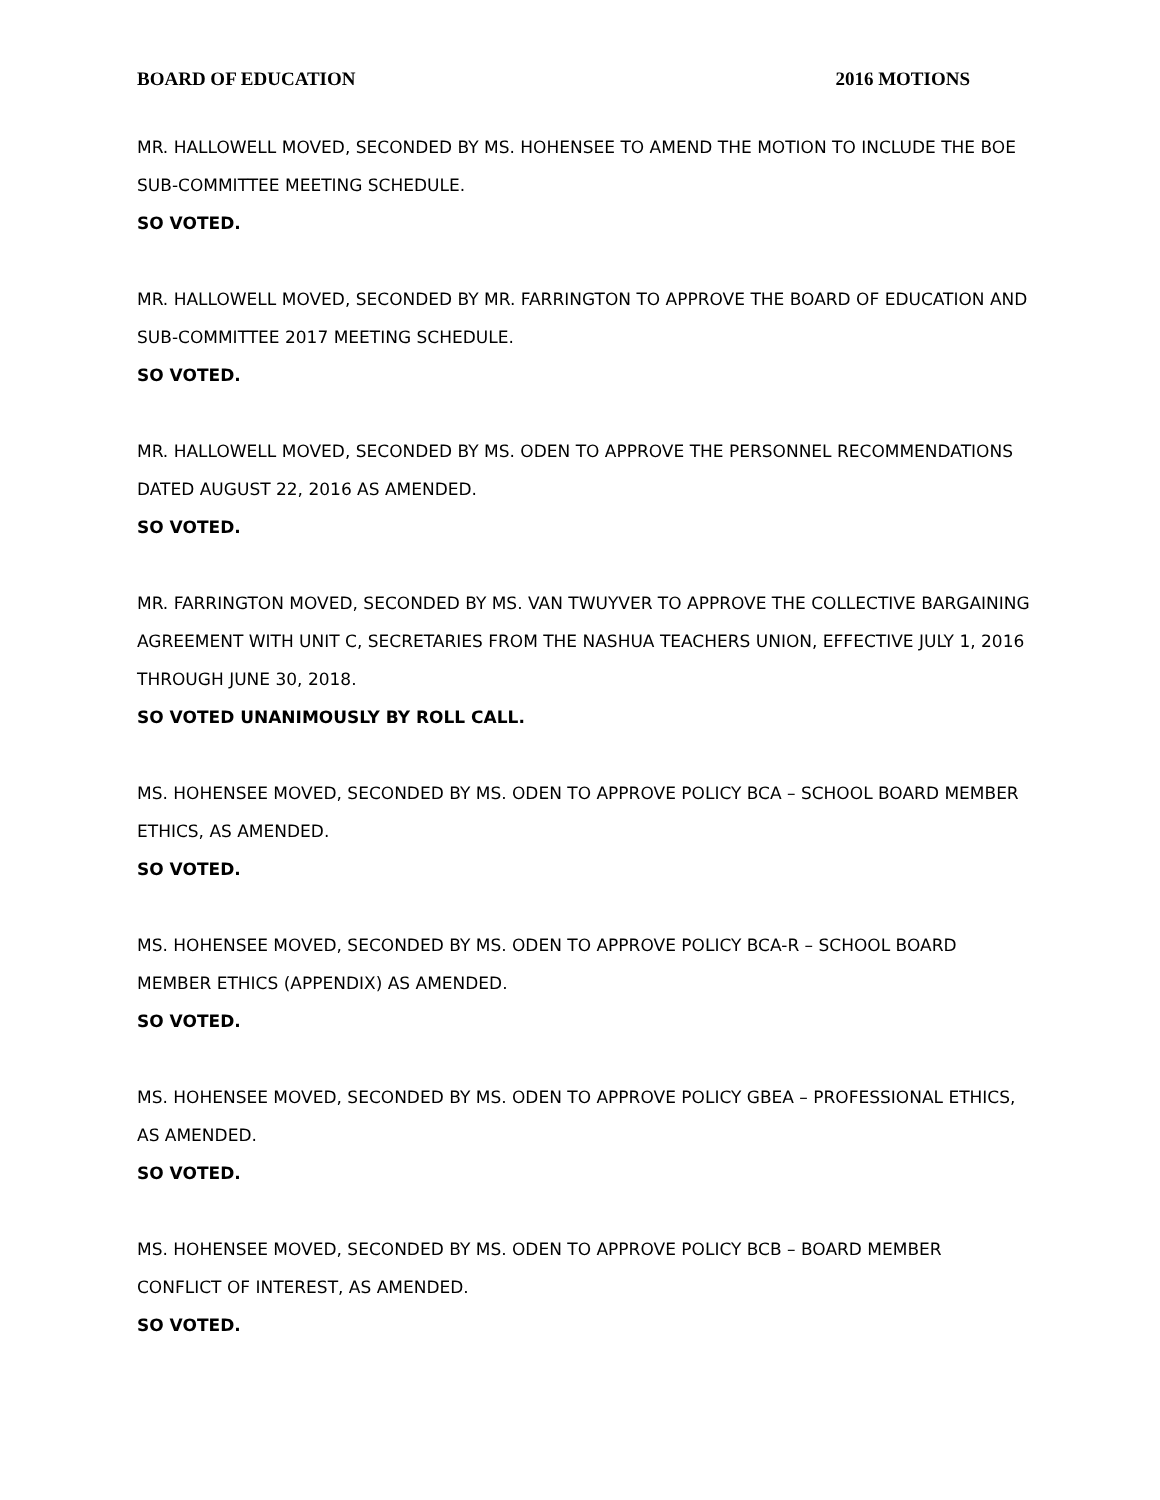BOARD OF EDUCATION 2016 MOTIONS
MR. HALLOWELL MOVED, SECONDED BY MS. HOHENSEE TO AMEND THE MOTION TO INCLUDE THE BOE SUB-COMMITTEE MEETING SCHEDULE.
SO VOTED.
MR. HALLOWELL MOVED, SECONDED BY MR. FARRINGTON TO APPROVE THE BOARD OF EDUCATION AND SUB-COMMITTEE 2017 MEETING SCHEDULE.
SO VOTED.
MR. HALLOWELL MOVED, SECONDED BY MS. ODEN TO APPROVE THE PERSONNEL RECOMMENDATIONS DATED AUGUST 22, 2016 AS AMENDED.
SO VOTED.
MR. FARRINGTON MOVED, SECONDED BY MS. VAN TWUYVER TO APPROVE THE COLLECTIVE BARGAINING AGREEMENT WITH UNIT C, SECRETARIES FROM THE NASHUA TEACHERS UNION, EFFECTIVE JULY 1, 2016 THROUGH JUNE 30, 2018.
SO VOTED UNANIMOUSLY BY ROLL CALL.
MS. HOHENSEE MOVED, SECONDED BY MS. ODEN TO APPROVE POLICY BCA – SCHOOL BOARD MEMBER ETHICS, AS AMENDED.
SO VOTED.
MS. HOHENSEE MOVED, SECONDED BY MS. ODEN TO APPROVE POLICY BCA-R – SCHOOL BOARD MEMBER ETHICS (APPENDIX) AS AMENDED.
SO VOTED.
MS. HOHENSEE MOVED, SECONDED BY MS. ODEN TO APPROVE POLICY GBEA – PROFESSIONAL ETHICS, AS AMENDED.
SO VOTED.
MS. HOHENSEE MOVED, SECONDED BY MS. ODEN TO APPROVE POLICY BCB – BOARD MEMBER CONFLICT OF INTEREST, AS AMENDED.
SO VOTED.